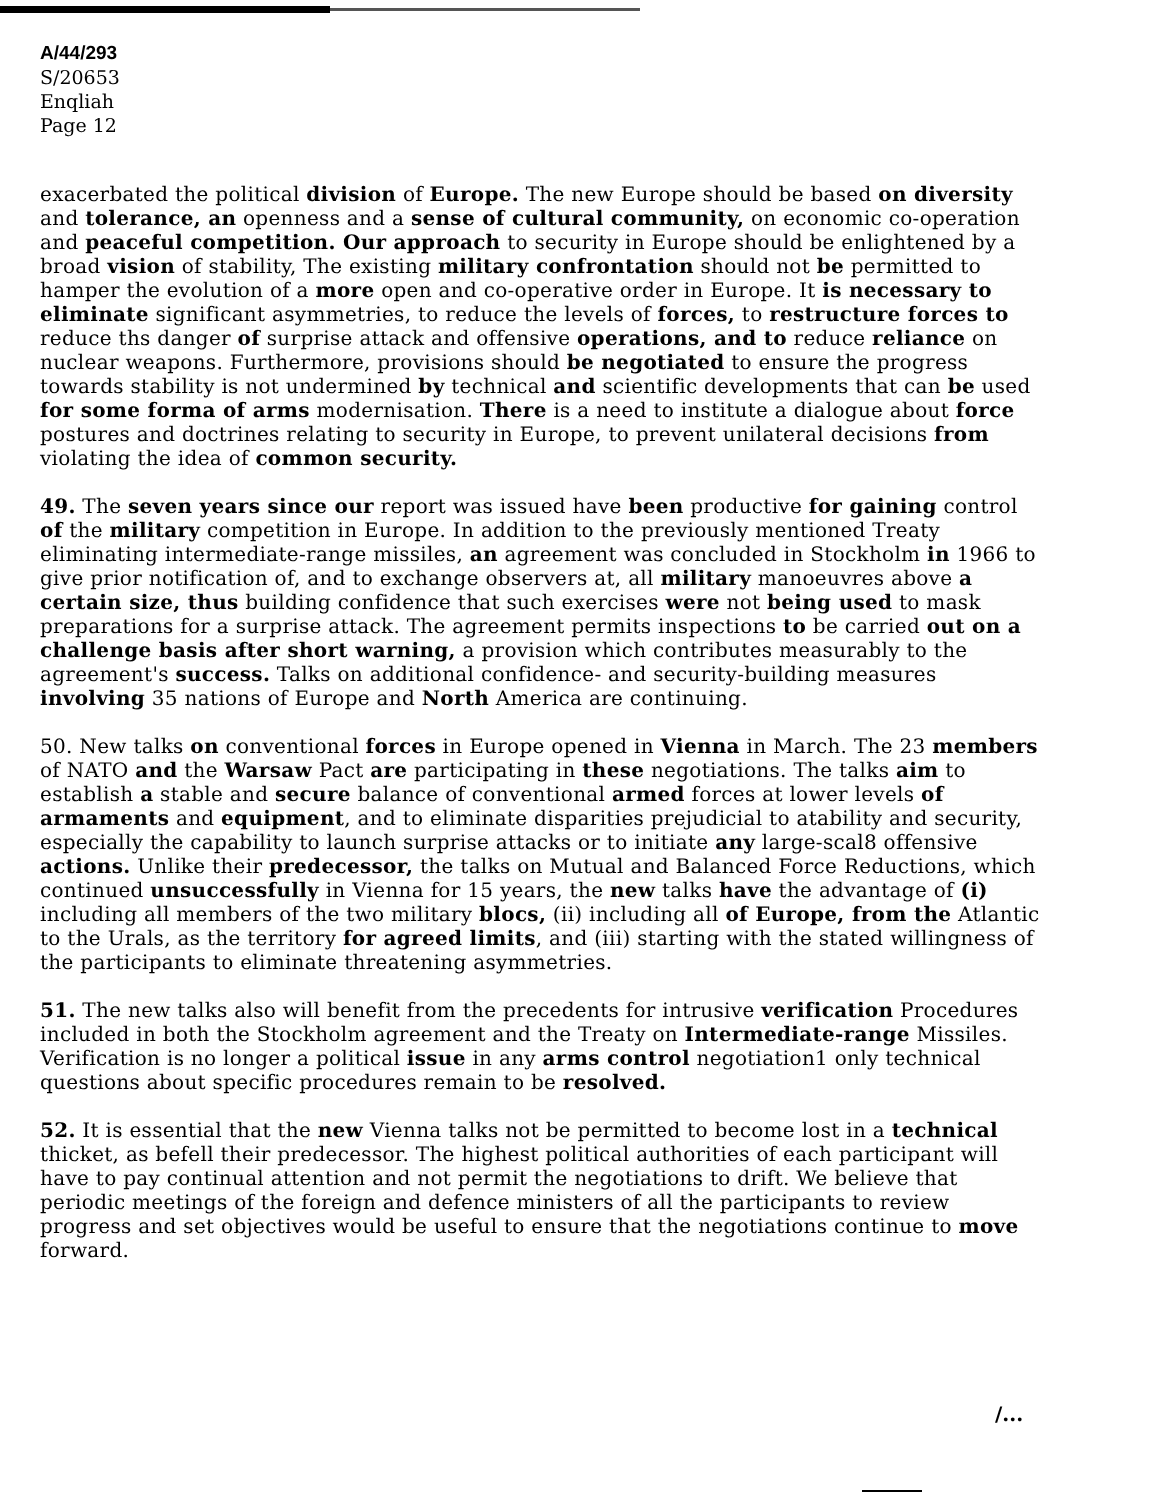A/44/293
S/20653
Enqliah
Page 12
exacerbated the political division of Europe. The new Europe should be based on diversity and tolerance, an openness and a sense of cultural community, on economic co-operation and peaceful competition. Our approach to security in Europe should be enlightened by a broad vision of stability, The existing military confrontation should not be permitted to hamper the evolution of a more open and co-operative order in Europe. It is necessary to eliminate significant asymmetries, to reduce the levels of forces, to restructure forces to reduce ths danger of surprise attack and offensive operations, and to reduce reliance on nuclear weapons. Furthermore, provisions should be negotiated to ensure the progress towards stability is not undermined by technical and scientific developments that can be used for some forma of arms modernisation. There is a need to institute a dialogue about force postures and doctrines relating to security in Europe, to prevent unilateral decisions from violating the idea of common security.
49. The seven years since our report was issued have been productive for gaining control of the military competition in Europe. In addition to the previously mentioned Treaty eliminating intermediate-range missiles, an agreement was concluded in Stockholm in 1966 to give prior notification of, and to exchange observers at, all military manoeuvres above a certain size, thus building confidence that such exercises were not being used to mask preparations for a surprise attack. The agreement permits inspections to be carried out on a challenge basis after short warning, a provision which contributes measurably to the agreement's success. Talks on additional confidence- and security-building measures involving 35 nations of Europe and North America are continuing.
50. New talks on conventional forces in Europe opened in Vienna in March. The 23 members of NATO and the Warsaw Pact are participating in these negotiations. The talks aim to establish a stable and secure balance of conventional armed forces at lower levels of armaments and equipment, and to eliminate disparities prejudicial to atability and security, especially the capability to launch surprise attacks or to initiate any large-scal8 offensive actions. Unlike their predecessor, the talks on Mutual and Balanced Force Reductions, which continued unsuccessfully in Vienna for 15 years, the new talks have the advantage of (i) including all members of the two military blocs, (ii) including all of Europe, from the Atlantic to the Urals, as the territory for agreed limits, and (iii) starting with the stated willingness of the participants to eliminate threatening asymmetries.
51. The new talks also will benefit from the precedents for intrusive verification Procedures included in both the Stockholm agreement and the Treaty on Intermediate-range Missiles. Verification is no longer a political issue in any arms control negotiation1 only technical questions about specific procedures remain to be resolved.
52. It is essential that the new Vienna talks not be permitted to become lost in a technical thicket, as befell their predecessor. The highest political authorities of each participant will have to pay continual attention and not permit the negotiations to drift. We believe that periodic meetings of the foreign and defence ministers of all the participants to review progress and set objectives would be useful to ensure that the negotiations continue to move forward.
/...